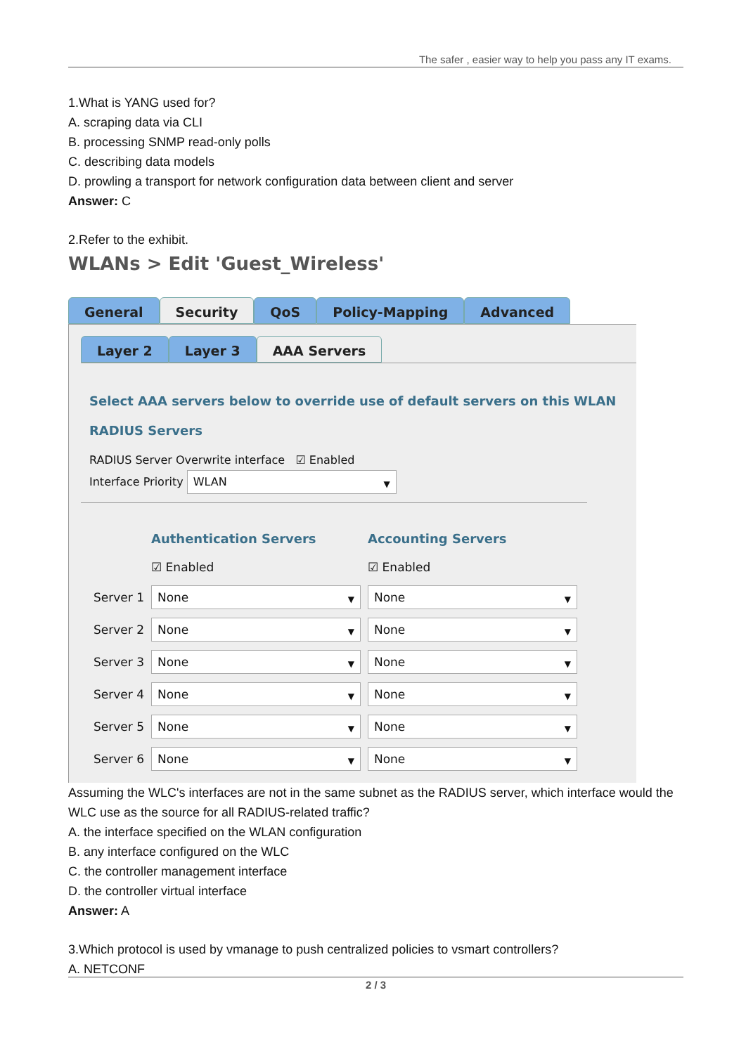The safer , easier way to help you pass any IT exams.
1.What is YANG used for?
A. scraping data via CLI
B. processing SNMP read-only polls
C. describing data models
D. prowling a transport for network configuration data between client and server
Answer: C
2.Refer to the exhibit.
WLANs > Edit 'Guest_Wireless'
General Security QoS Policy-Mapping Advanced
Layer 2 Layer 3 AAA Servers
Select AAA servers below to override use of default servers on this WLAN
RADIUS Servers
RADIUS Server Overwrite interface ☑ Enabled
Interface Priority WLAN
| | Authentication Servers | Accounting Servers |
| | ☑ Enabled | ☑ Enabled |
| Server 1 | None | None |
| Server 2 | None | None |
| Server 3 | None | None |
| Server 4 | None | None |
| Server 5 | None | None |
| Server 6 | None | None |
Assuming the WLC's interfaces are not in the same subnet as the RADIUS server, which interface would the WLC use as the source for all RADIUS-related traffic?
A. the interface specified on the WLAN configuration
B. any interface configured on the WLC
C. the controller management interface
D. the controller virtual interface
Answer: A
3.Which protocol is used by vmanage to push centralized policies to vsmart controllers?
A. NETCONF
2 / 3